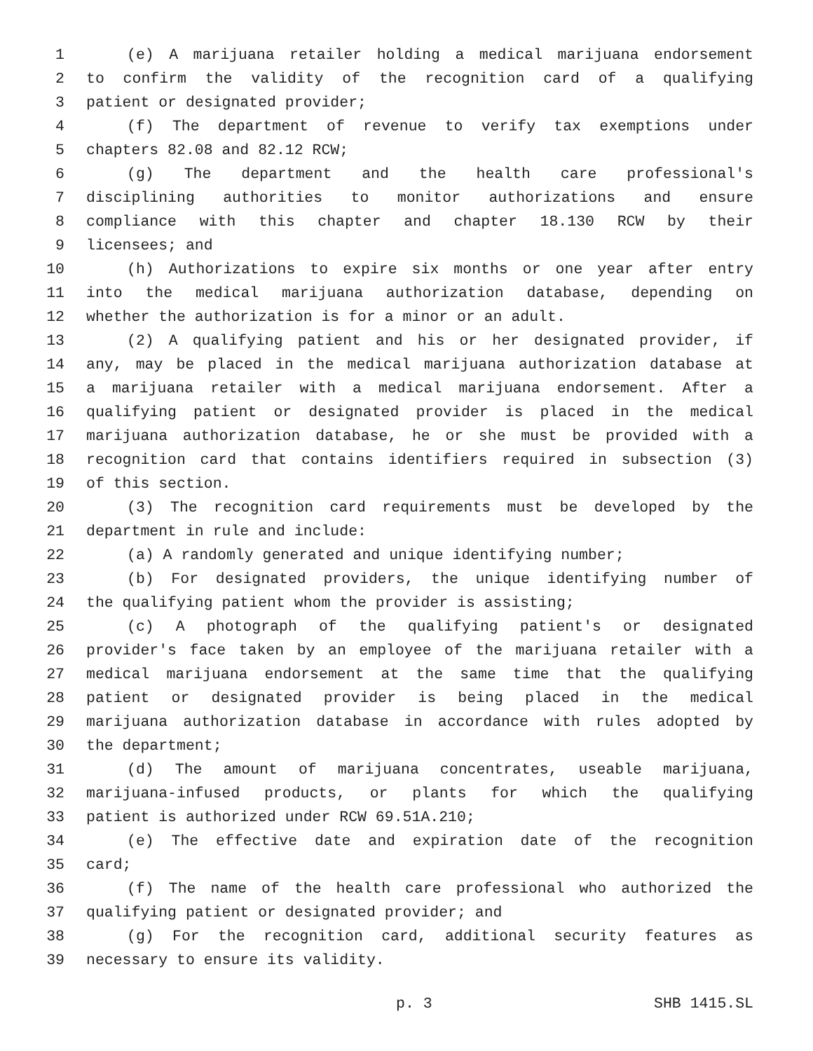1 (e) A marijuana retailer holding a medical marijuana endorsement
2 to confirm the validity of the recognition card of a qualifying
3 patient or designated provider;
4 (f) The department of revenue to verify tax exemptions under
5 chapters 82.08 and 82.12 RCW;
6 (g) The department and the health care professional's
7 disciplining authorities to monitor authorizations and ensure
8 compliance with this chapter and chapter 18.130 RCW by their
9 licensees; and
10 (h) Authorizations to expire six months or one year after entry
11 into the medical marijuana authorization database, depending on
12 whether the authorization is for a minor or an adult.
13 (2) A qualifying patient and his or her designated provider, if
14 any, may be placed in the medical marijuana authorization database at
15 a marijuana retailer with a medical marijuana endorsement. After a
16 qualifying patient or designated provider is placed in the medical
17 marijuana authorization database, he or she must be provided with a
18 recognition card that contains identifiers required in subsection (3)
19 of this section.
20 (3) The recognition card requirements must be developed by the
21 department in rule and include:
22 (a) A randomly generated and unique identifying number;
23 (b) For designated providers, the unique identifying number of
24 the qualifying patient whom the provider is assisting;
25 (c) A photograph of the qualifying patient's or designated
26 provider's face taken by an employee of the marijuana retailer with a
27 medical marijuana endorsement at the same time that the qualifying
28 patient or designated provider is being placed in the medical
29 marijuana authorization database in accordance with rules adopted by
30 the department;
31 (d) The amount of marijuana concentrates, useable marijuana,
32 marijuana-infused products, or plants for which the qualifying
33 patient is authorized under RCW 69.51A.210;
34 (e) The effective date and expiration date of the recognition
35 card;
36 (f) The name of the health care professional who authorized the
37 qualifying patient or designated provider; and
38 (g) For the recognition card, additional security features as
39 necessary to ensure its validity.
p. 3 SHB 1415.SL